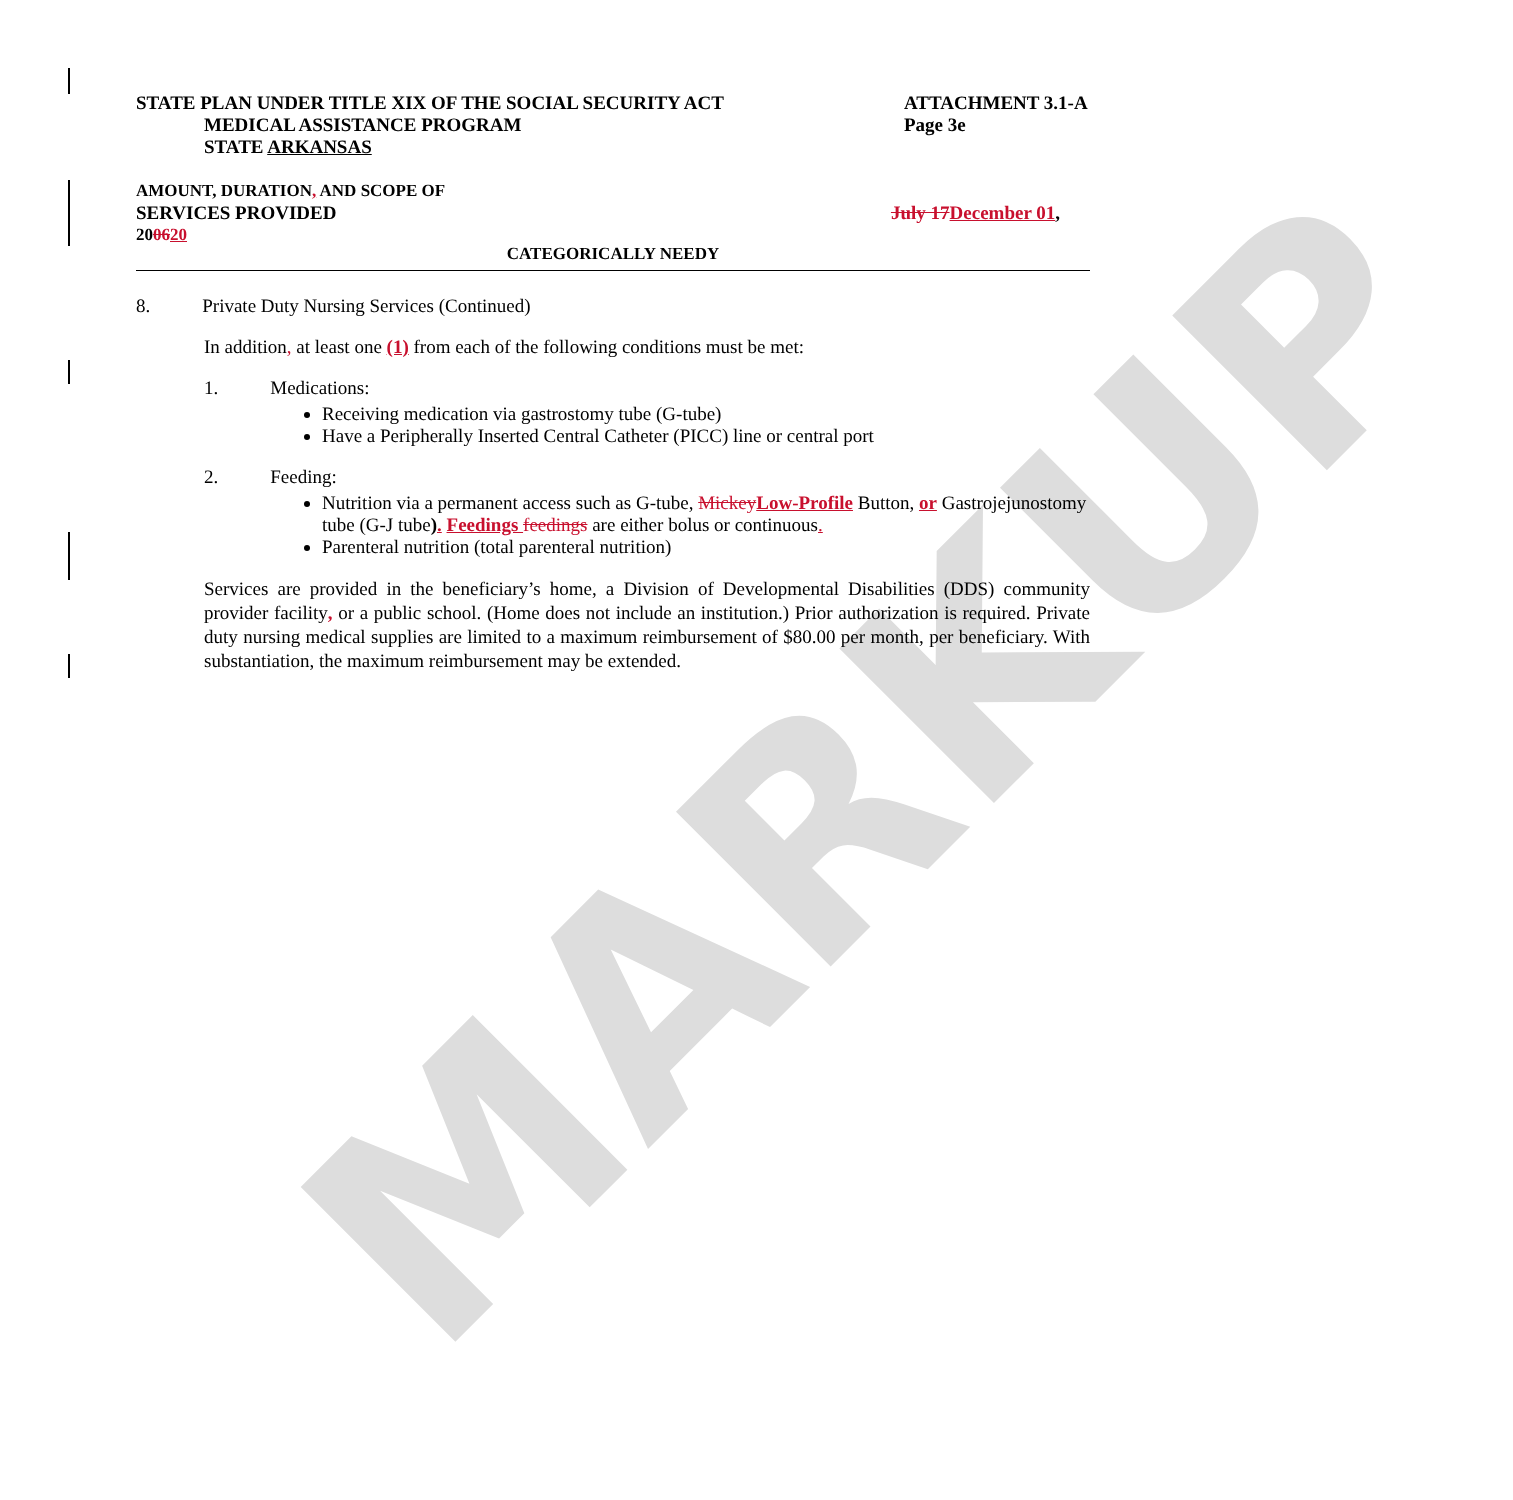MARKUP
STATE PLAN UNDER TITLE XIX OF THE SOCIAL SECURITY ACT
MEDICAL ASSISTANCE PROGRAM
STATE ARKANSAS
ATTACHMENT 3.1-A
Page 3e
AMOUNT, DURATION, AND SCOPE OF
SERVICES PROVIDED July 17 December 01,
200620
CATEGORICALLY NEEDY
8. Private Duty Nursing Services (Continued)
In addition, at least one (1) from each of the following conditions must be met:
1. Medications:
Receiving medication via gastrostomy tube (G-tube)
Have a Peripherally Inserted Central Catheter (PICC) line or central port
2. Feeding:
Nutrition via a permanent access such as G-tube, Mickey Low-Profile Button, or Gastrojejunostomy tube (G-J tube). Feedings feedings are either bolus or continuous.
Parenteral nutrition (total parenteral nutrition)
Services are provided in the beneficiary’s home, a Division of Developmental Disabilities (DDS) community provider facility, or a public school. (Home does not include an institution.) Prior authorization is required. Private duty nursing medical supplies are limited to a maximum reimbursement of $80.00 per month, per beneficiary. With substantiation, the maximum reimbursement may be extended.